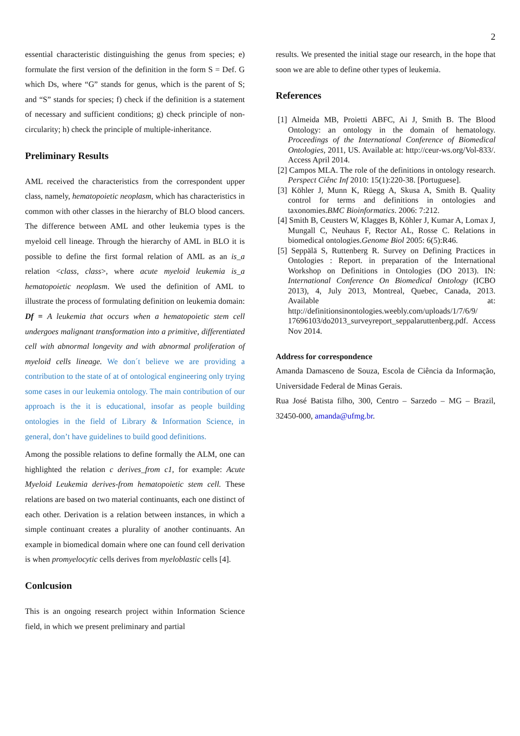2
essential characteristic distinguishing the genus from species; e) formulate the first version of the definition in the form S = Def. G which Ds, where “G” stands for genus, which is the parent of S; and “S” stands for species; f) check if the definition is a statement of necessary and sufficient conditions; g) check principle of non- circularity; h) check the principle of multiple-inheritance.
Preliminary Results
AML received the characteristics from the correspondent upper class, namely, hematopoietic neoplasm, which has characteristics in common with other classes in the hierarchy of BLO blood cancers. The difference between AML and other leukemia types is the myeloid cell lineage. Through the hierarchy of AML in BLO it is possible to define the first formal relation of AML as an is_a relation <class, class>, where acute myeloid leukemia is_a hematopoietic neoplasm. We used the definition of AML to illustrate the process of formulating definition on leukemia domain: Df = A leukemia that occurs when a hematopoietic stem cell undergoes malignant transformation into a primitive, differentiated cell with abnormal longevity and with abnormal proliferation of myeloid cells lineage. We don´t believe we are providing a contribution to the state of at of ontological engineering only trying some cases in our leukemia ontology. The main contribution of our approach is the it is educational, insofar as people building ontologies in the field of Library & Information Science, in general, don’t have guidelines to build good definitions.
Among the possible relations to define formally the ALM, one can highlighted the relation c derives_from c1, for example: Acute Myeloid Leukemia derives-from hematopoietic stem cell. These relations are based on two material continuants, each one distinct of each other. Derivation is a relation between instances, in which a simple continuant creates a plurality of another continuants. An example in biomedical domain where one can found cell derivation is when promyelocytic cells derives from myeloblastic cells [4].
Conlcusion
This is an ongoing research project within Information Science field, in which we present preliminary and partial
results. We presented the initial stage our research, in the hope that soon we are able to define other types of leukemia.
References
[1] Almeida MB, Proietti ABFC, Ai J, Smith B. The Blood Ontology: an ontology in the domain of hematology. Proceedings of the International Conference of Biomedical Ontologies, 2011, US. Available at: http://ceur-ws.org/Vol-833/. Access April 2014.
[2] Campos MLA. The role of the definitions in ontology research. Perspect Ciênc Inf 2010: 15(1):220-38. [Portuguese].
[3] Köhler J, Munn K, Rüegg A, Skusa A, Smith B. Quality control for terms and definitions in ontologies and taxonomies.BMC Bioinformatics. 2006: 7:212.
[4] Smith B, Ceusters W, Klagges B, Köhler J, Kumar A, Lomax J, Mungall C, Neuhaus F, Rector AL, Rosse C. Relations in biomedical ontologies.Genome Biol 2005: 6(5):R46.
[5] Seppälä S, Ruttenberg R. Survey on Defining Practices in Ontologies : Report. in preparation of the International Workshop on Definitions in Ontologies (DO 2013). IN: International Conference On Biomedical Ontology (ICBO 2013), 4, July 2013, Montreal, Quebec, Canada, 2013. Available at: http://definitionsinontologies.weebly.com/uploads/1/7/6/9/ 17696103/do2013_surveyreport_seppalaruttenberg.pdf. Access Nov 2014.
Address for correspondence
Amanda Damasceno de Souza, Escola de Ciência da Informação, Universidade Federal de Minas Gerais.
Rua José Batista filho, 300, Centro – Sarzedo – MG – Brazil, 32450-000, amanda@ufmg.br.